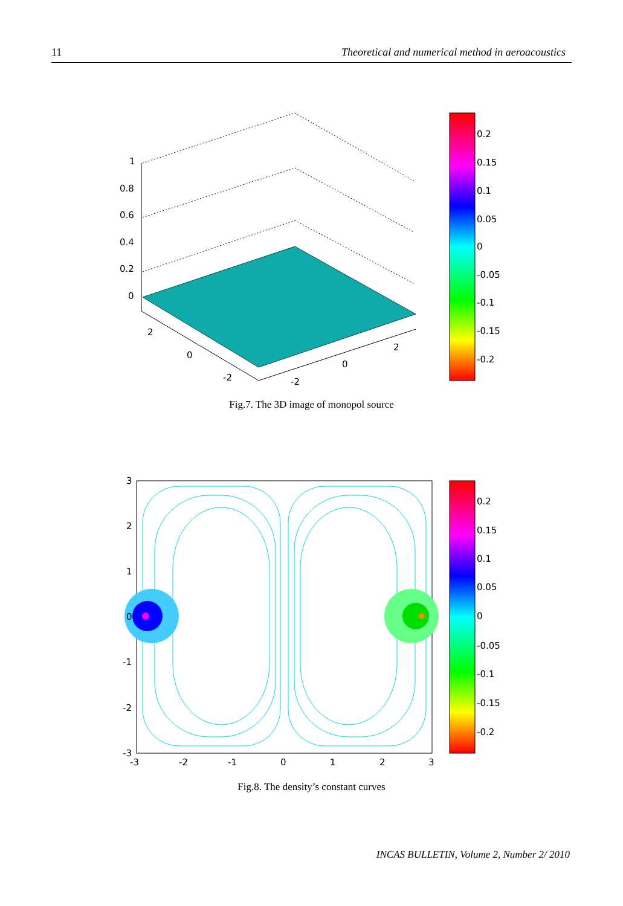11 Theoretical and numerical method in aeroacoustics
1
0.8
0.6
0.4
0.2
0
2
0
-2
-2
0
2
0.2
0.15
0.1
0.05
0
-0.05
-0.1
-0.15
-0.2
Fig.7. The 3D image of monopol source
3
2
1
0
-1
-2
-3
-3
-2
-1
0
1
2
3
0.2
0.15
0.1
0.05
0
-0.05
-0.1
-0.15
-0.2
Fig.8. The density’s constant curves
INCAS BULLETIN, Volume 2, Number 2/ 2010